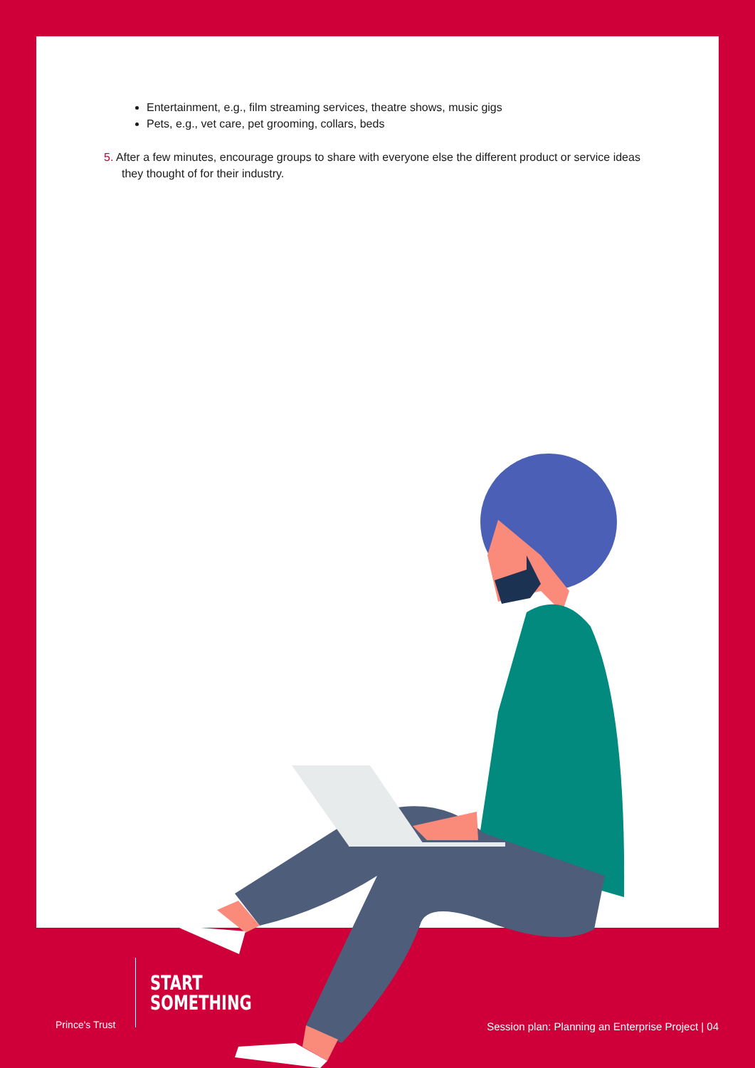Entertainment, e.g., film streaming services, theatre shows, music gigs
Pets, e.g., vet care, pet grooming, collars, beds
5. After a few minutes, encourage groups to share with everyone else the different product or service ideas they thought of for their industry.
Prince's Trust
START
SOMETHING
Session plan: Planning an Enterprise Project | 04